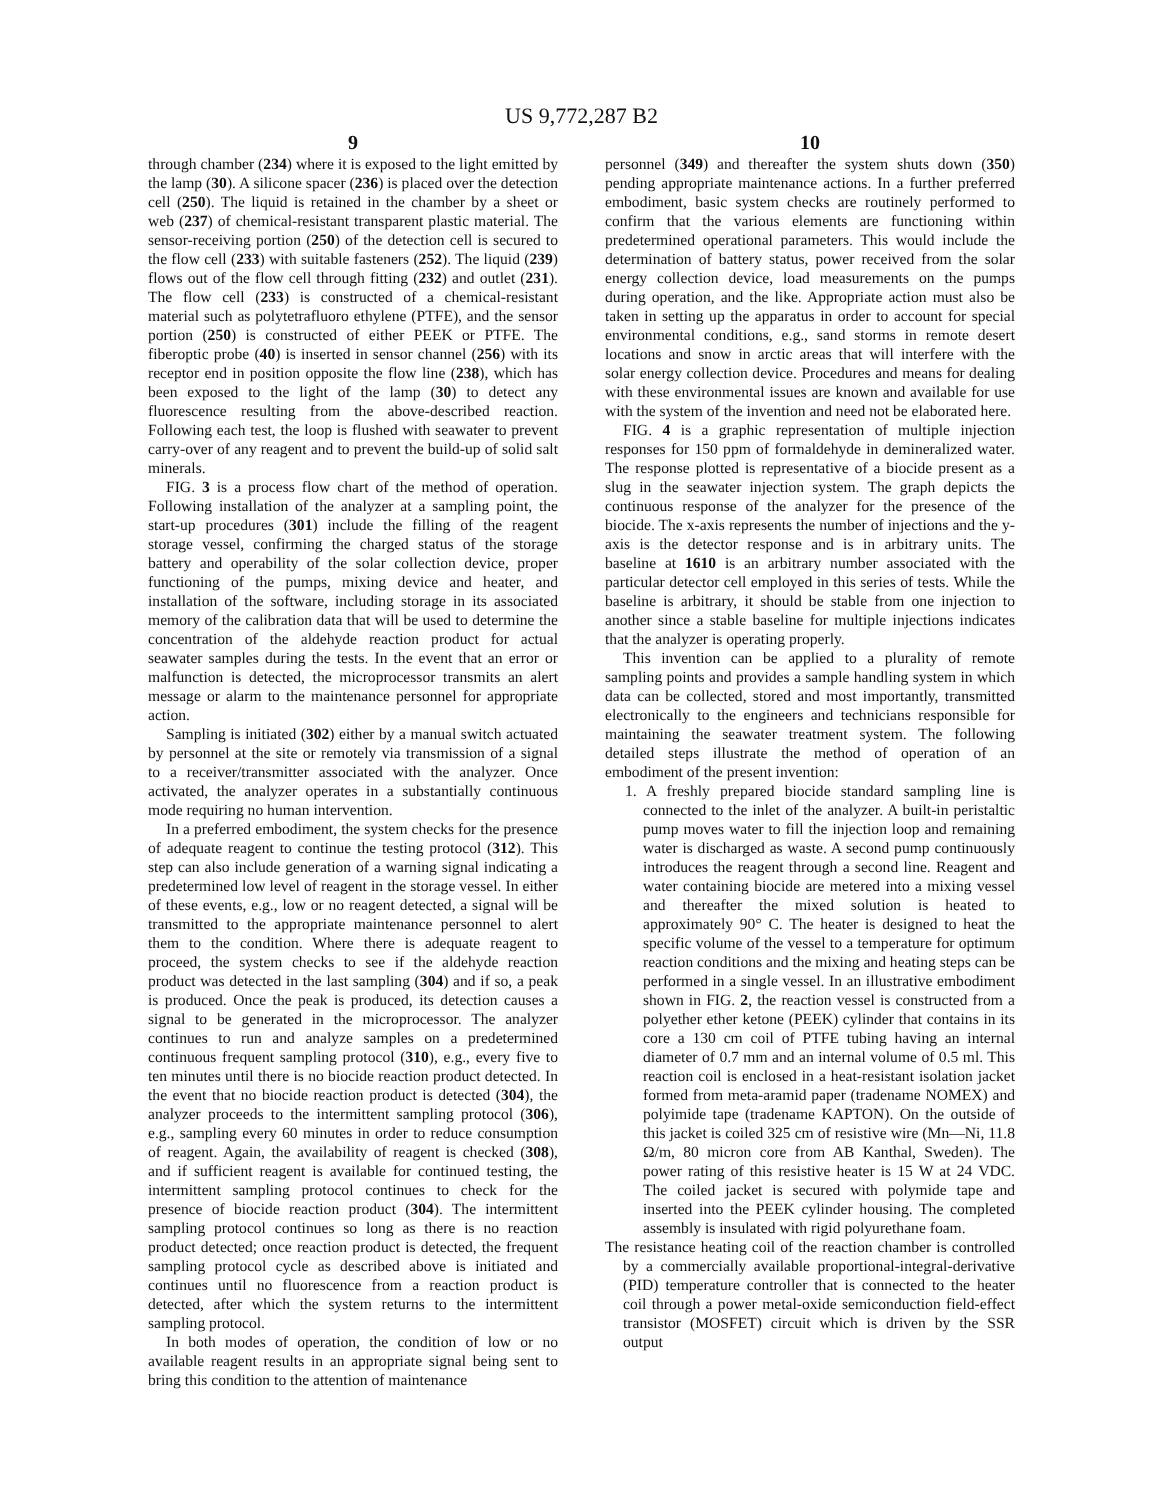US 9,772,287 B2
9
through chamber (234) where it is exposed to the light emitted by the lamp (30). A silicone spacer (236) is placed over the detection cell (250). The liquid is retained in the chamber by a sheet or web (237) of chemical-resistant transparent plastic material. The sensor-receiving portion (250) of the detection cell is secured to the flow cell (233) with suitable fasteners (252). The liquid (239) flows out of the flow cell through fitting (232) and outlet (231). The flow cell (233) is constructed of a chemical-resistant material such as polytetrafluoro ethylene (PTFE), and the sensor portion (250) is constructed of either PEEK or PTFE. The fiberoptic probe (40) is inserted in sensor channel (256) with its receptor end in position opposite the flow line (238), which has been exposed to the light of the lamp (30) to detect any fluorescence resulting from the above-described reaction. Following each test, the loop is flushed with seawater to prevent carry-over of any reagent and to prevent the build-up of solid salt minerals.
FIG. 3 is a process flow chart of the method of operation. Following installation of the analyzer at a sampling point, the start-up procedures (301) include the filling of the reagent storage vessel, confirming the charged status of the storage battery and operability of the solar collection device, proper functioning of the pumps, mixing device and heater, and installation of the software, including storage in its associated memory of the calibration data that will be used to determine the concentration of the aldehyde reaction product for actual seawater samples during the tests. In the event that an error or malfunction is detected, the microprocessor transmits an alert message or alarm to the maintenance personnel for appropriate action.
Sampling is initiated (302) either by a manual switch actuated by personnel at the site or remotely via transmission of a signal to a receiver/transmitter associated with the analyzer. Once activated, the analyzer operates in a substantially continuous mode requiring no human intervention.
In a preferred embodiment, the system checks for the presence of adequate reagent to continue the testing protocol (312). This step can also include generation of a warning signal indicating a predetermined low level of reagent in the storage vessel. In either of these events, e.g., low or no reagent detected, a signal will be transmitted to the appropriate maintenance personnel to alert them to the condition. Where there is adequate reagent to proceed, the system checks to see if the aldehyde reaction product was detected in the last sampling (304) and if so, a peak is produced. Once the peak is produced, its detection causes a signal to be generated in the microprocessor. The analyzer continues to run and analyze samples on a predetermined continuous frequent sampling protocol (310), e.g., every five to ten minutes until there is no biocide reaction product detected. In the event that no biocide reaction product is detected (304), the analyzer proceeds to the intermittent sampling protocol (306), e.g., sampling every 60 minutes in order to reduce consumption of reagent. Again, the availability of reagent is checked (308), and if sufficient reagent is available for continued testing, the intermittent sampling protocol continues to check for the presence of biocide reaction product (304). The intermittent sampling protocol continues so long as there is no reaction product detected; once reaction product is detected, the frequent sampling protocol cycle as described above is initiated and continues until no fluorescence from a reaction product is detected, after which the system returns to the intermittent sampling protocol.
In both modes of operation, the condition of low or no available reagent results in an appropriate signal being sent to bring this condition to the attention of maintenance
10
personnel (349) and thereafter the system shuts down (350) pending appropriate maintenance actions. In a further preferred embodiment, basic system checks are routinely performed to confirm that the various elements are functioning within predetermined operational parameters. This would include the determination of battery status, power received from the solar energy collection device, load measurements on the pumps during operation, and the like. Appropriate action must also be taken in setting up the apparatus in order to account for special environmental conditions, e.g., sand storms in remote desert locations and snow in arctic areas that will interfere with the solar energy collection device. Procedures and means for dealing with these environmental issues are known and available for use with the system of the invention and need not be elaborated here.
FIG. 4 is a graphic representation of multiple injection responses for 150 ppm of formaldehyde in demineralized water. The response plotted is representative of a biocide present as a slug in the seawater injection system. The graph depicts the continuous response of the analyzer for the presence of the biocide. The x-axis represents the number of injections and the y-axis is the detector response and is in arbitrary units. The baseline at 1610 is an arbitrary number associated with the particular detector cell employed in this series of tests. While the baseline is arbitrary, it should be stable from one injection to another since a stable baseline for multiple injections indicates that the analyzer is operating properly.
This invention can be applied to a plurality of remote sampling points and provides a sample handling system in which data can be collected, stored and most importantly, transmitted electronically to the engineers and technicians responsible for maintaining the seawater treatment system. The following detailed steps illustrate the method of operation of an embodiment of the present invention:
1. A freshly prepared biocide standard sampling line is connected to the inlet of the analyzer. A built-in peristaltic pump moves water to fill the injection loop and remaining water is discharged as waste. A second pump continuously introduces the reagent through a second line. Reagent and water containing biocide are metered into a mixing vessel and thereafter the mixed solution is heated to approximately 90° C. The heater is designed to heat the specific volume of the vessel to a temperature for optimum reaction conditions and the mixing and heating steps can be performed in a single vessel. In an illustrative embodiment shown in FIG. 2, the reaction vessel is constructed from a polyether ether ketone (PEEK) cylinder that contains in its core a 130 cm coil of PTFE tubing having an internal diameter of 0.7 mm and an internal volume of 0.5 ml. This reaction coil is enclosed in a heat-resistant isolation jacket formed from meta-aramid paper (tradename NOMEX) and polyimide tape (tradename KAPTON). On the outside of this jacket is coiled 325 cm of resistive wire (Mn—Ni, 11.8 Ω/m, 80 micron core from AB Kanthal, Sweden). The power rating of this resistive heater is 15 W at 24 VDC. The coiled jacket is secured with polymide tape and inserted into the PEEK cylinder housing. The completed assembly is insulated with rigid polyurethane foam.
The resistance heating coil of the reaction chamber is controlled by a commercially available proportional-integral-derivative (PID) temperature controller that is connected to the heater coil through a power metal-oxide semiconduction field-effect transistor (MOSFET) circuit which is driven by the SSR output